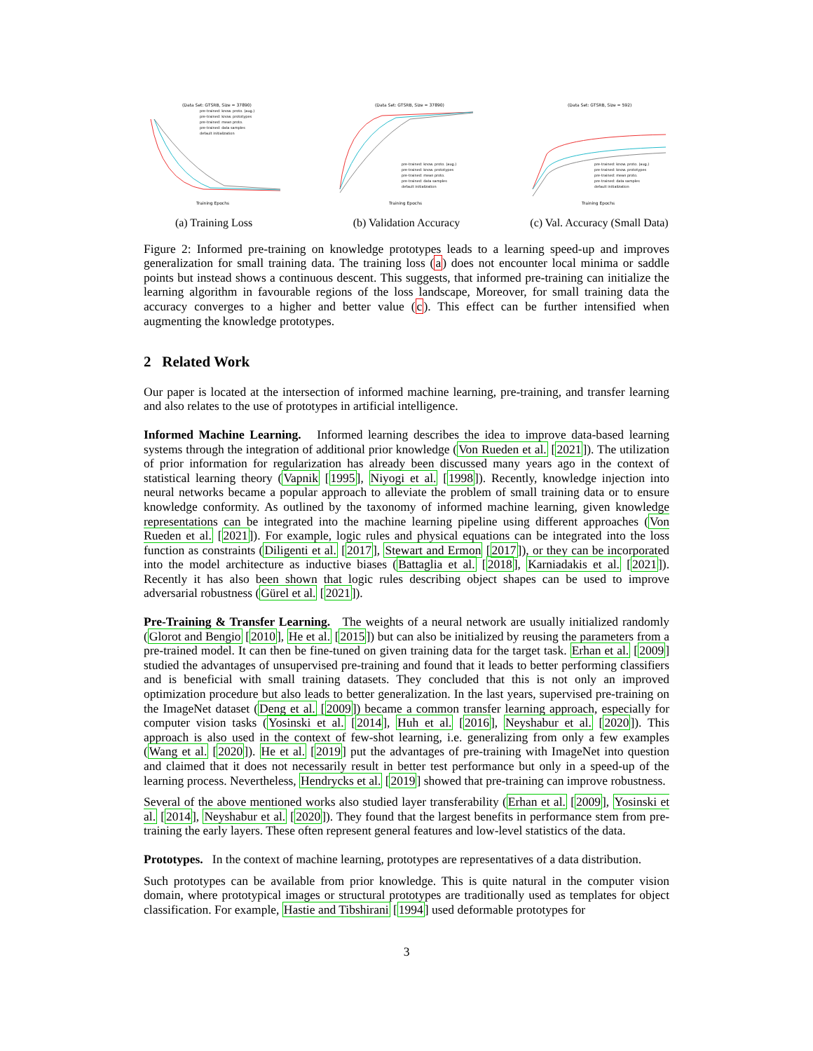(Data Set: GTSRB, Size = 37890)
pre-trained: know. proto. (aug.)
pre-trained: know. prototypes
pre-trained: mean proto.
pre-trained: data samples
default initialization
Training Epochs
(a) Training Loss
(Data Set: GTSRB, Size = 37890)
pre-trained: know. proto. (aug.)
pre-trained: know. prototypes
pre-trained: mean proto.
pre-trained: data samples
default initialization
Training Epochs
(b) Validation Accuracy
(Data Set: GTSRB, Size = 592)
pre-trained: know. proto. (aug.)
pre-trained: know. prototypes
pre-trained: mean proto.
pre-trained: data samples
default initialization
Training Epochs
(c) Val. Accuracy (Small Data)
Figure 2: Informed pre-training on knowledge prototypes leads to a learning speed-up and improves generalization for small training data. The training loss (a) does not encounter local minima or saddle points but instead shows a continuous descent. This suggests, that informed pre-training can initialize the learning algorithm in favourable regions of the loss landscape, Moreover, for small training data the accuracy converges to a higher and better value (c). This effect can be further intensified when augmenting the knowledge prototypes.
2 Related Work
Our paper is located at the intersection of informed machine learning, pre-training, and transfer learning and also relates to the use of prototypes in artificial intelligence.
Informed Machine Learning. Informed learning describes the idea to improve data-based learning systems through the integration of additional prior knowledge (Von Rueden et al. [2021]). The utilization of prior information for regularization has already been discussed many years ago in the context of statistical learning theory (Vapnik [1995], Niyogi et al. [1998]). Recently, knowledge injection into neural networks became a popular approach to alleviate the problem of small training data or to ensure knowledge conformity. As outlined by the taxonomy of informed machine learning, given knowledge representations can be integrated into the machine learning pipeline using different approaches (Von Rueden et al. [2021]). For example, logic rules and physical equations can be integrated into the loss function as constraints (Diligenti et al. [2017], Stewart and Ermon [2017]), or they can be incorporated into the model architecture as inductive biases (Battaglia et al. [2018], Karniadakis et al. [2021]). Recently it has also been shown that logic rules describing object shapes can be used to improve adversarial robustness (Gürel et al. [2021]).
Pre-Training & Transfer Learning. The weights of a neural network are usually initialized randomly (Glorot and Bengio [2010], He et al. [2015]) but can also be initialized by reusing the parameters from a pre-trained model. It can then be fine-tuned on given training data for the target task. Erhan et al. [2009] studied the advantages of unsupervised pre-training and found that it leads to better performing classifiers and is beneficial with small training datasets. They concluded that this is not only an improved optimization procedure but also leads to better generalization. In the last years, supervised pre-training on the ImageNet dataset (Deng et al. [2009]) became a common transfer learning approach, especially for computer vision tasks (Yosinski et al. [2014], Huh et al. [2016], Neyshabur et al. [2020]). This approach is also used in the context of few-shot learning, i.e. generalizing from only a few examples (Wang et al. [2020]). He et al. [2019] put the advantages of pre-training with ImageNet into question and claimed that it does not necessarily result in better test performance but only in a speed-up of the learning process. Nevertheless, Hendrycks et al. [2019] showed that pre-training can improve robustness.
Several of the above mentioned works also studied layer transferability (Erhan et al. [2009], Yosinski et al. [2014], Neyshabur et al. [2020]). They found that the largest benefits in performance stem from pre-training the early layers. These often represent general features and low-level statistics of the data.
Prototypes. In the context of machine learning, prototypes are representatives of a data distribution.
Such prototypes can be available from prior knowledge. This is quite natural in the computer vision domain, where prototypical images or structural prototypes are traditionally used as templates for object classification. For example, Hastie and Tibshirani [1994] used deformable prototypes for
3